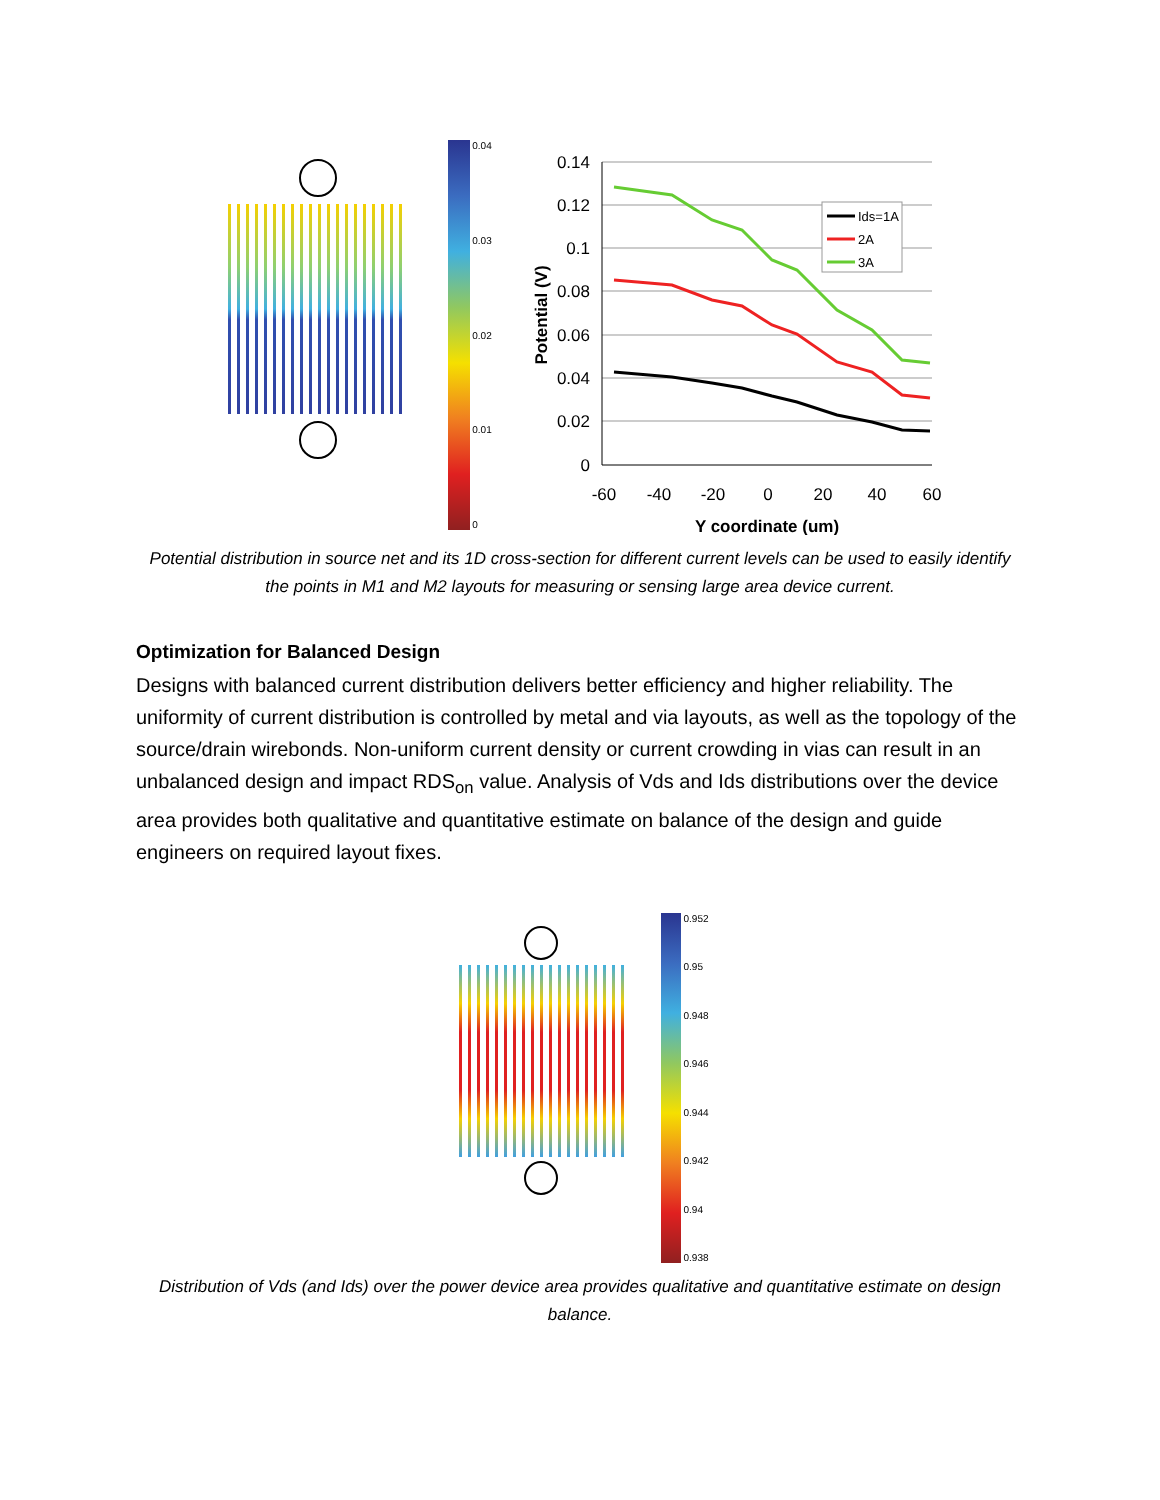0.04
0.03
0.02
0.01
0
0.14
0.12
0.1
0.08
0.06
0.04
0.02
0
-60
-40
-20
0
20
40
60
Y coordinate (um)
Potential (V)
Ids=1A
2A
3A
Potential distribution in source net and its 1D cross-section for different current levels can be used to easily identify the points in M1 and M2 layouts for measuring or sensing large area device current.
Optimization for Balanced Design
Designs with balanced current distribution delivers better efficiency and higher reliability. The uniformity of current distribution is controlled by metal and via layouts, as well as the topology of the source/drain wirebonds. Non-uniform current density or current crowding in vias can result in an unbalanced design and impact RDS<sub>on</sub> value. Analysis of Vds and Ids distributions over the device area provides both qualitative and quantitative estimate on balance of the design and guide engineers on required layout fixes.
0.952
0.95
0.948
0.946
0.944
0.942
0.94
0.938
Distribution of Vds (and Ids) over the power device area provides qualitative and quantitative estimate on design balance.